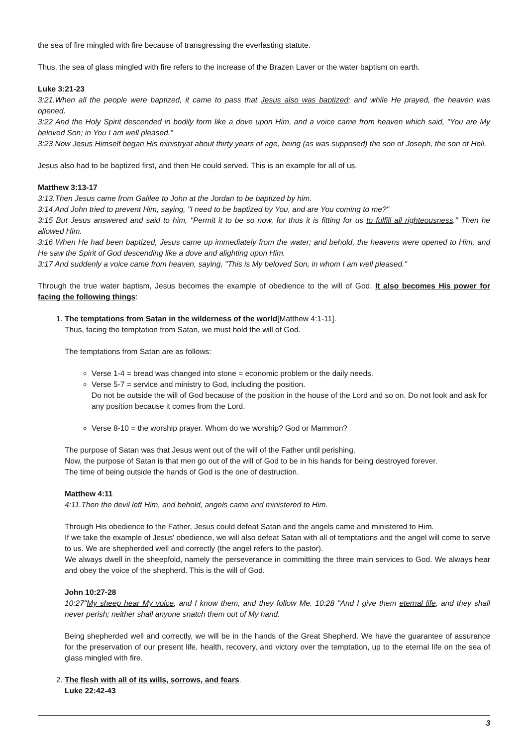the sea of fire mingled with fire because of transgressing the everlasting statute.
Thus, the sea of glass mingled with fire refers to the increase of the Brazen Laver or the water baptism on earth.
Luke 3:21-23
3:21.When all the people were baptized, it came to pass that Jesus also was baptized; and while He prayed, the heaven was opened.
3:22 And the Holy Spirit descended in bodily form like a dove upon Him, and a voice came from heaven which said, "You are My beloved Son; in You I am well pleased."
3:23 Now Jesus Himself began His ministryat about thirty years of age, being (as was supposed) the son of Joseph, the son of Heli,
Jesus also had to be baptized first, and then He could served. This is an example for all of us.
Matthew 3:13-17
3:13.Then Jesus came from Galilee to John at the Jordan to be baptized by him.
3:14 And John tried to prevent Him, saying, "I need to be baptized by You, and are You coming to me?"
3:15 But Jesus answered and said to him, "Permit it to be so now, for thus it is fitting for us to fulfill all righteousness." Then he allowed Him.
3:16 When He had been baptized, Jesus came up immediately from the water; and behold, the heavens were opened to Him, and He saw the Spirit of God descending like a dove and alighting upon Him.
3:17 And suddenly a voice came from heaven, saying, "This is My beloved Son, in whom I am well pleased."
Through the true water baptism, Jesus becomes the example of obedience to the will of God. It also becomes His power for facing the following things:
1. The temptations from Satan in the wilderness of the world[Matthew 4:1-11].
Thus, facing the temptation from Satan, we must hold the will of God.
The temptations from Satan are as follows:
Verse 1-4 = bread was changed into stone = economic problem or the daily needs.
Verse 5-7 = service and ministry to God, including the position.
Do not be outside the will of God because of the position in the house of the Lord and so on. Do not look and ask for any position because it comes from the Lord.
Verse 8-10 = the worship prayer. Whom do we worship? God or Mammon?
The purpose of Satan was that Jesus went out of the will of the Father until perishing.
Now, the purpose of Satan is that men go out of the will of God to be in his hands for being destroyed forever.
The time of being outside the hands of God is the one of destruction.
Matthew 4:11
4:11.Then the devil left Him, and behold, angels came and ministered to Him.
Through His obedience to the Father, Jesus could defeat Satan and the angels came and ministered to Him.
If we take the example of Jesus' obedience, we will also defeat Satan with all of temptations and the angel will come to serve to us. We are shepherded well and correctly (the angel refers to the pastor).
We always dwell in the sheepfold, namely the perseverance in committing the three main services to God. We always hear and obey the voice of the shepherd. This is the will of God.
John 10:27-28
10:27"My sheep hear My voice, and I know them, and they follow Me. 10:28 "And I give them eternal life, and they shall never perish; neither shall anyone snatch them out of My hand.
Being shepherded well and correctly, we will be in the hands of the Great Shepherd. We have the guarantee of assurance for the preservation of our present life, health, recovery, and victory over the temptation, up to the eternal life on the sea of glass mingled with fire.
2. The flesh with all of its wills, sorrows, and fears.
Luke 22:42-43
3